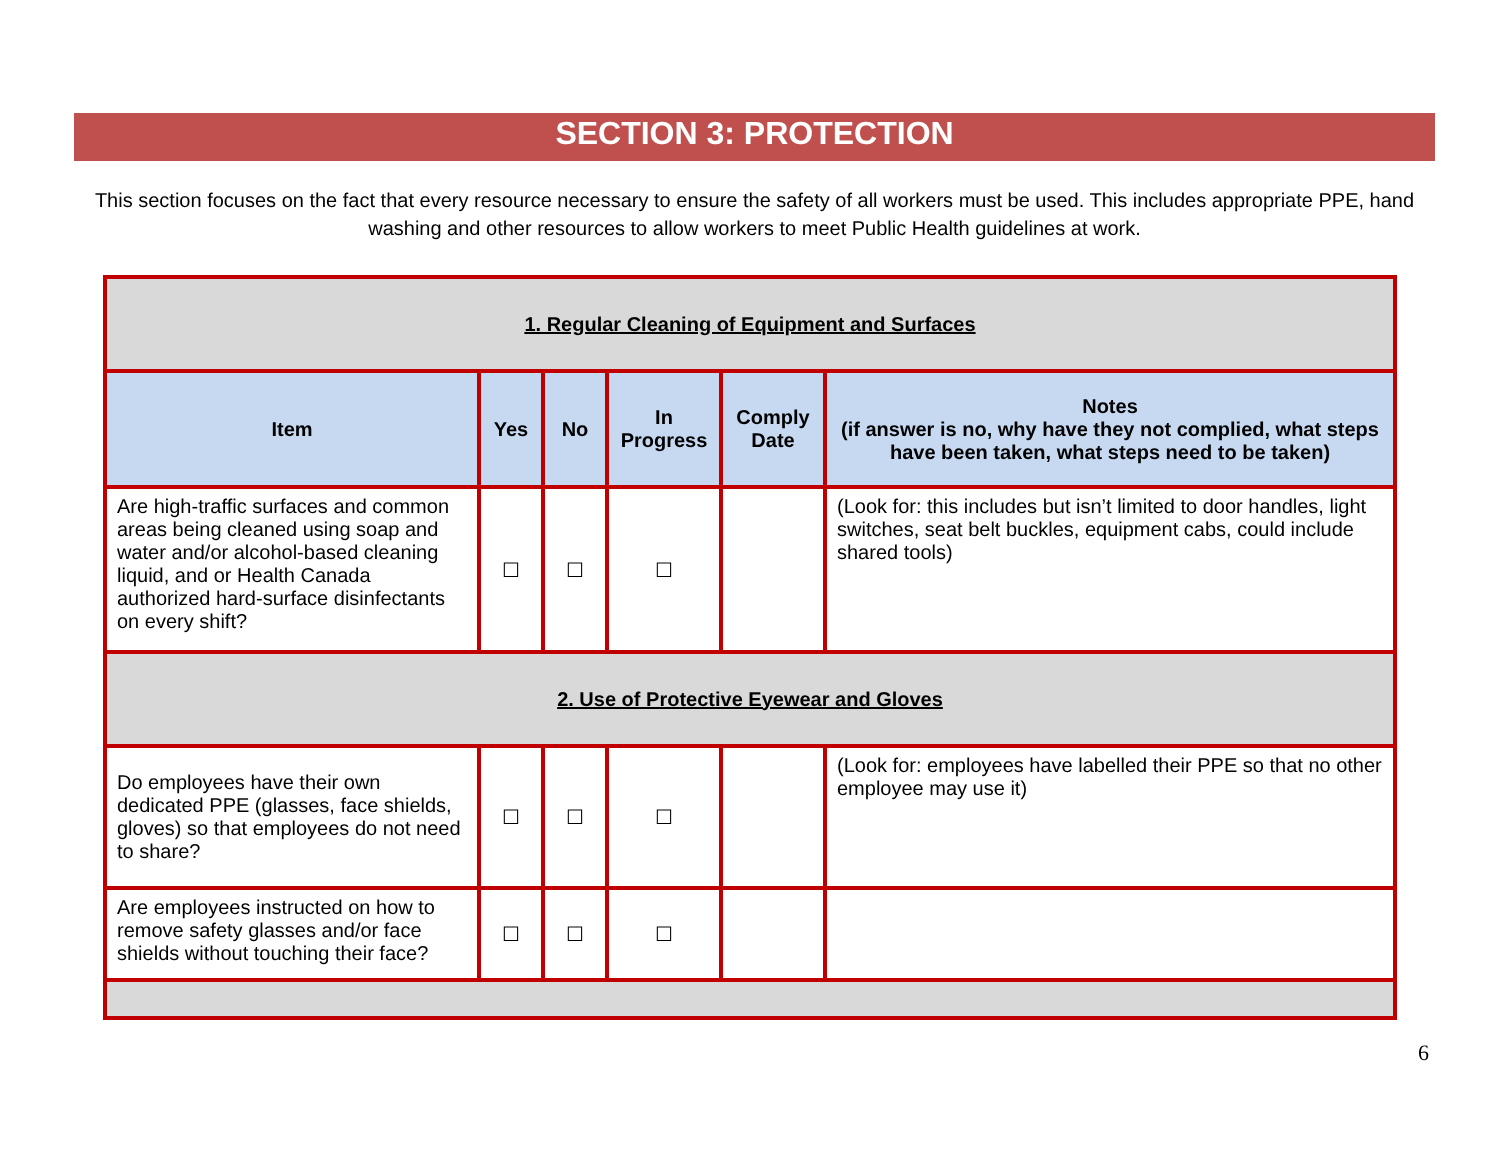SECTION 3: PROTECTION
This section focuses on the fact that every resource necessary to ensure the safety of all workers must be used. This includes appropriate PPE, hand washing and other resources to allow workers to meet Public Health guidelines at work.
| 1. Regular Cleaning of Equipment and Surfaces | | | | | |
| Item | Yes | No | In Progress | Comply Date | Notes (if answer is no, why have they not complied, what steps have been taken, what steps need to be taken) |
| Are high-traffic surfaces and common areas being cleaned using soap and water and/or alcohol-based cleaning liquid, and or Health Canada authorized hard-surface disinfectants on every shift? | ☐ | ☐ | ☐ | | (Look for: this includes but isn’t limited to door handles, light switches, seat belt buckles, equipment cabs, could include shared tools) |
| 2. Use of Protective Eyewear and Gloves | | | | | |
| Do employees have their own dedicated PPE (glasses, face shields, gloves) so that employees do not need to share? | ☐ | ☐ | ☐ | | (Look for: employees have labelled their PPE so that no other employee may use it) |
| Are employees instructed on how to remove safety glasses and/or face shields without touching their face? | ☐ | ☐ | ☐ | | |
6